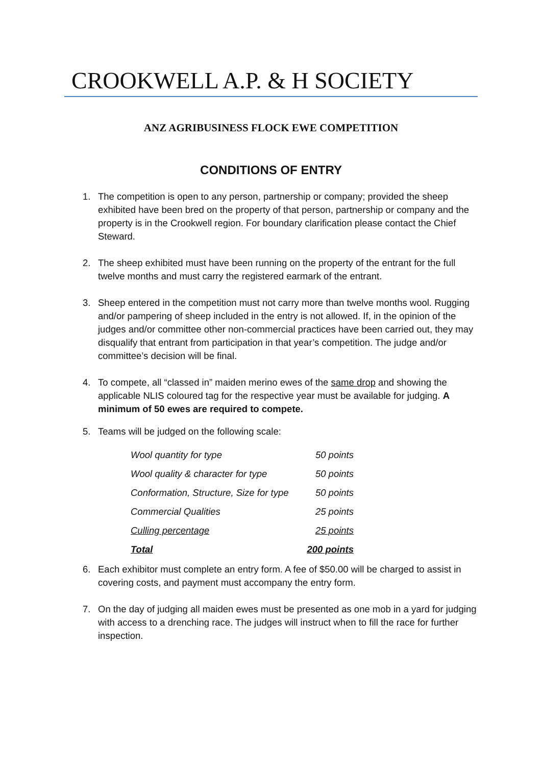CROOKWELL A.P. & H SOCIETY
ANZ AGRIBUSINESS FLOCK EWE COMPETITION
CONDITIONS OF ENTRY
1. The competition is open to any person, partnership or company; provided the sheep exhibited have been bred on the property of that person, partnership or company and the property is in the Crookwell region. For boundary clarification please contact the Chief Steward.
2. The sheep exhibited must have been running on the property of the entrant for the full twelve months and must carry the registered earmark of the entrant.
3. Sheep entered in the competition must not carry more than twelve months wool. Rugging and/or pampering of sheep included in the entry is not allowed. If, in the opinion of the judges and/or committee other non-commercial practices have been carried out, they may disqualify that entrant from participation in that year’s competition. The judge and/or committee’s decision will be final.
4. To compete, all “classed in” maiden merino ewes of the same drop and showing the applicable NLIS coloured tag for the respective year must be available for judging. A minimum of 50 ewes are required to compete.
5. Teams will be judged on the following scale:
| Wool quantity for type | 50 points |
| Wool quality & character for type | 50 points |
| Conformation, Structure, Size for type | 50 points |
| Commercial Qualities | 25 points |
| Culling percentage | 25 points |
| Total | 200 points |
6. Each exhibitor must complete an entry form. A fee of $50.00 will be charged to assist in covering costs, and payment must accompany the entry form.
7. On the day of judging all maiden ewes must be presented as one mob in a yard for judging with access to a drenching race. The judges will instruct when to fill the race for further inspection.